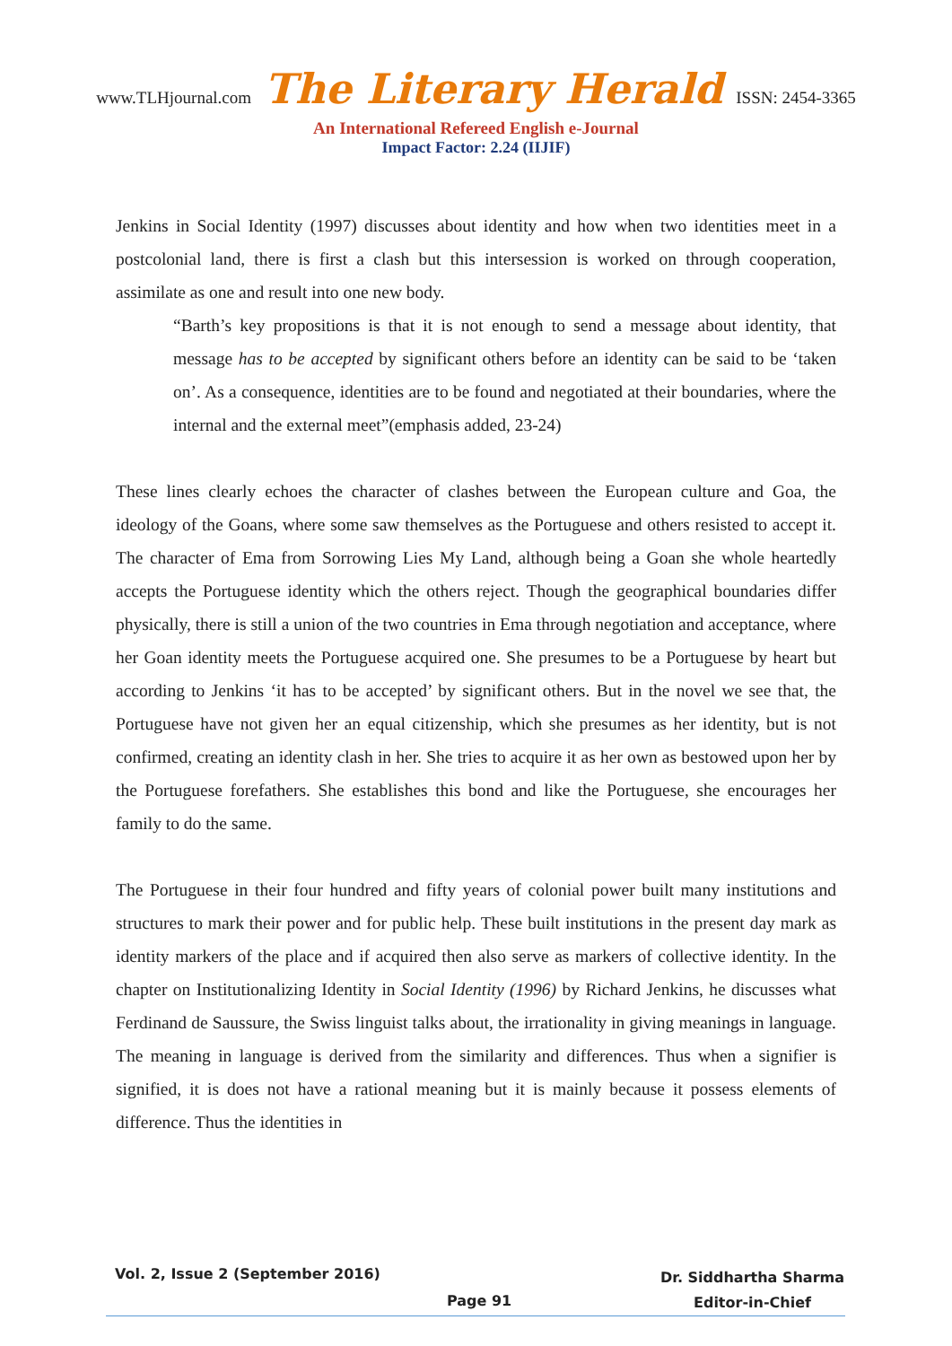www.TLHjournal.com The Literary Herald ISSN: 2454-3365
An International Refereed English e-Journal
Impact Factor: 2.24 (IIJIF)
Jenkins in Social Identity (1997) discusses about identity and how when two identities meet in a postcolonial land, there is first a clash but this intersession is worked on through cooperation, assimilate as one and result into one new body.
“Barth’s key propositions is that it is not enough to send a message about identity, that message has to be accepted by significant others before an identity can be said to be ‘taken on’. As a consequence, identities are to be found and negotiated at their boundaries, where the internal and the external meet”(emphasis added, 23-24)
These lines clearly echoes the character of clashes between the European culture and Goa, the ideology of the Goans, where some saw themselves as the Portuguese and others resisted to accept it. The character of Ema from Sorrowing Lies My Land, although being a Goan she whole heartedly accepts the Portuguese identity which the others reject. Though the geographical boundaries differ physically, there is still a union of the two countries in Ema through negotiation and acceptance, where her Goan identity meets the Portuguese acquired one. She presumes to be a Portuguese by heart but according to Jenkins ‘it has to be accepted’ by significant others. But in the novel we see that, the Portuguese have not given her an equal citizenship, which she presumes as her identity, but is not confirmed, creating an identity clash in her. She tries to acquire it as her own as bestowed upon her by the Portuguese forefathers. She establishes this bond and like the Portuguese, she encourages her family to do the same.
The Portuguese in their four hundred and fifty years of colonial power built many institutions and structures to mark their power and for public help. These built institutions in the present day mark as identity markers of the place and if acquired then also serve as markers of collective identity. In the chapter on Institutionalizing Identity in Social Identity (1996) by Richard Jenkins, he discusses what Ferdinand de Saussure, the Swiss linguist talks about, the irrationality in giving meanings in language. The meaning in language is derived from the similarity and differences. Thus when a signifier is signified, it is does not have a rational meaning but it is mainly because it possess elements of difference. Thus the identities in
Vol. 2, Issue 2 (September 2016)
Page 91
Dr. Siddhartha Sharma
Editor-in-Chief